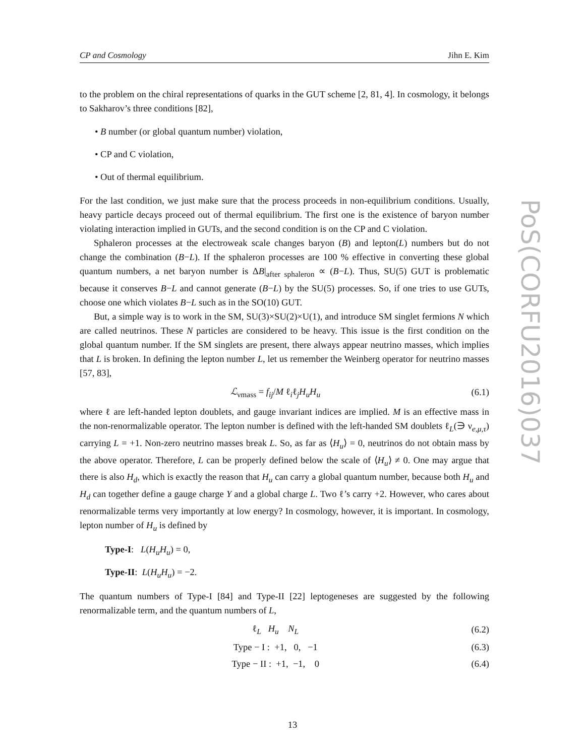CP and Cosmology Jihn E. Kim
to the problem on the chiral representations of quarks in the GUT scheme [2, 81, 4]. In cosmology, it belongs to Sakharov’s three conditions [82],
• B number (or global quantum number) violation,
• CP and C violation,
• Out of thermal equilibrium.
For the last condition, we just make sure that the process proceeds in non-equilibrium conditions. Usually, heavy particle decays proceed out of thermal equilibrium. The first one is the existence of baryon number violating interaction implied in GUTs, and the second condition is on the CP and C violation.
Sphaleron processes at the electroweak scale changes baryon (B) and lepton(L) numbers but do not change the combination (B−L). If the sphaleron processes are 100 % effective in converting these global quantum numbers, a net baryon number is ΔB|<sub>after sphaleron</sub> ∝ (B−L). Thus, SU(5) GUT is problematic because it conserves B−L and cannot generate (B−L) by the SU(5) processes. So, if one tries to use GUTs, choose one which violates B−L such as in the SO(10) GUT.
But, a simple way is to work in the SM, SU(3)×SU(2)×U(1), and introduce SM singlet fermions N which are called neutrinos. These N particles are considered to be heavy. This issue is the first condition on the global quantum number. If the SM singlets are present, there always appear neutrino masses, which implies that L is broken. In defining the lepton number L, let us remember the Weinberg operator for neutrino masses [57, 83],
ℒ<sub>νmass</sub> = f<sub>ij</sub>/M ℓ<sub>i</sub>ℓ<sub>j</sub>H<sub>u</sub>H<sub>u</sub> (6.1)
where ℓ are left-handed lepton doublets, and gauge invariant indices are implied. M is an effective mass in the non-renormalizable operator. The lepton number is defined with the left-handed SM doublets ℓ<sub>L</sub>(∋ ν<sub>e,μ,τ</sub>) carrying L = +1. Non-zero neutrino masses break L. So, as far as ⟨H<sub>u</sub>⟩ = 0, neutrinos do not obtain mass by the above operator. Therefore, L can be properly defined below the scale of ⟨H<sub>u</sub>⟩ ≠ 0. One may argue that there is also H<sub>d</sub>, which is exactly the reason that H<sub>u</sub> can carry a global quantum number, because both H<sub>u</sub> and H<sub>d</sub> can together define a gauge charge Y and a global charge L. Two ℓ’s carry +2. However, who cares about renormalizable terms very importantly at low energy? In cosmology, however, it is important. In cosmology, lepton number of H<sub>u</sub> is defined by
Type-I: L(H<sub>u</sub>H<sub>u</sub>) = 0,
Type-II: L(H<sub>u</sub>H<sub>u</sub>) = −2.
The quantum numbers of Type-I [84] and Type-II [22] leptogeneses are suggested by the following renormalizable term, and the quantum numbers of L,
ℓ<sub>L</sub> H<sub>u</sub> N<sub>L</sub> (6.2)
Type − I : +1, 0, −1 (6.3)
Type − II : +1, −1, 0 (6.4)
PoS(CORFU2016)037
13